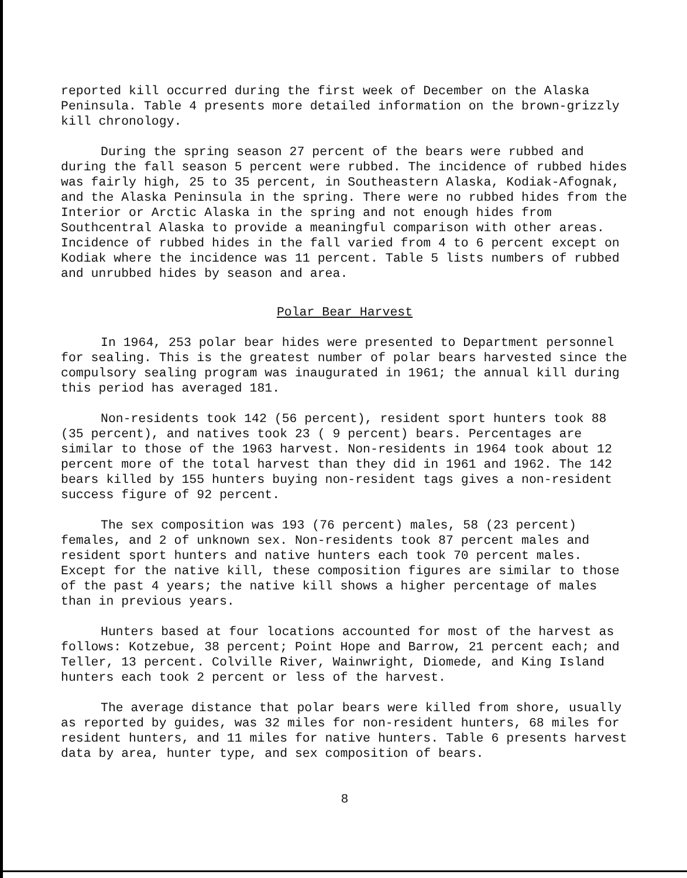reported kill occurred during the first week of December on the Alaska Peninsula. Table 4 presents more detailed information on the brown-grizzly kill chronology.
During the spring season 27 percent of the bears were rubbed and during the fall season 5 percent were rubbed. The incidence of rubbed hides was fairly high, 25 to 35 percent, in Southeastern Alaska, Kodiak-Afognak, and the Alaska Peninsula in the spring. There were no rubbed hides from the Interior or Arctic Alaska in the spring and not enough hides from Southcentral Alaska to provide a meaningful comparison with other areas. Incidence of rubbed hides in the fall varied from 4 to 6 percent except on Kodiak where the incidence was 11 percent. Table 5 lists numbers of rubbed and unrubbed hides by season and area.
Polar Bear Harvest
In 1964, 253 polar bear hides were presented to Department personnel for sealing. This is the greatest number of polar bears harvested since the compulsory sealing program was inaugurated in 1961; the annual kill during this period has averaged 181.
Non-residents took 142 (56 percent), resident sport hunters took 88 (35 percent), and natives took 23 ( 9 percent) bears. Percentages are similar to those of the 1963 harvest. Non-residents in 1964 took about 12 percent more of the total harvest than they did in 1961 and 1962. The 142 bears killed by 155 hunters buying non-resident tags gives a non-resident success figure of 92 percent.
The sex composition was 193 (76 percent) males, 58 (23 percent) females, and 2 of unknown sex. Non-residents took 87 percent males and resident sport hunters and native hunters each took 70 percent males. Except for the native kill, these composition figures are similar to those of the past 4 years; the native kill shows a higher percentage of males than in previous years.
Hunters based at four locations accounted for most of the harvest as follows: Kotzebue, 38 percent; Point Hope and Barrow, 21 percent each; and Teller, 13 percent. Colville River, Wainwright, Diomede, and King Island hunters each took 2 percent or less of the harvest.
The average distance that polar bears were killed from shore, usually as reported by guides, was 32 miles for non-resident hunters, 68 miles for resident hunters, and 11 miles for native hunters. Table 6 presents harvest data by area, hunter type, and sex composition of bears.
8